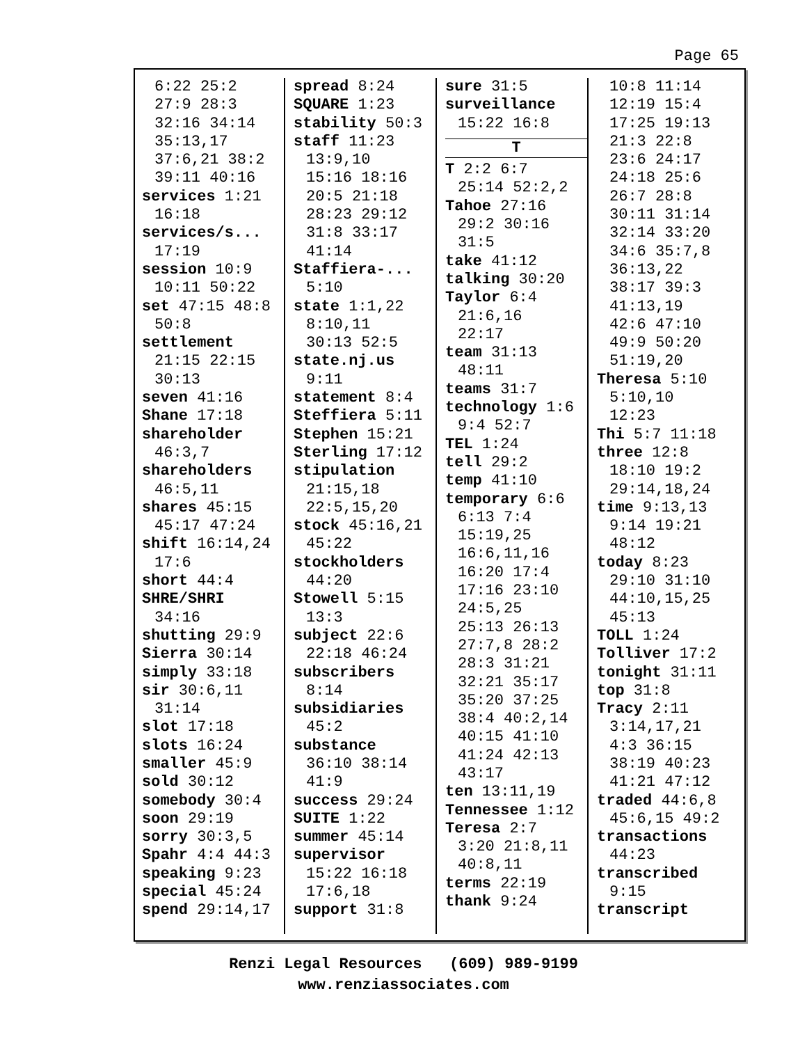Page 65
6:22 25:2
27:9 28:3
32:16 34:14
35:13,17
37:6,21 38:2
39:11 40:16
services 1:21
16:18
services/s...
17:19
session 10:9
10:11 50:22
set 47:15 48:8
50:8
settlement
21:15 22:15
30:13
seven 41:16
Shane 17:18
shareholder
46:3,7
shareholders
46:5,11
shares 45:15
45:17 47:24
shift 16:14,24
17:6
short 44:4
SHRE/SHRI
34:16
shutting 29:9
Sierra 30:14
simply 33:18
sir 30:6,11
31:14
slot 17:18
slots 16:24
smaller 45:9
sold 30:12
somebody 30:4
soon 29:19
sorry 30:3,5
Spahr 4:4 44:3
speaking 9:23
special 45:24
spend 29:14,17
spread 8:24
SQUARE 1:23
stability 50:3
staff 11:23
13:9,10
15:16 18:16
20:5 21:18
28:23 29:12
31:8 33:17
41:14
Staffiera-...
5:10
state 1:1,22
8:10,11
30:13 52:5
state.nj.us
9:11
statement 8:4
Steffiera 5:11
Stephen 15:21
Sterling 17:12
stipulation
21:15,18
22:5,15,20
stock 45:16,21
45:22
stockholders
44:20
Stowell 5:15
13:3
subject 22:6
22:18 46:24
subscribers
8:14
subsidiaries
45:2
substance
36:10 38:14
41:9
success 29:24
SUITE 1:22
summer 45:14
supervisor
15:22 16:18
17:6,18
support 31:8
sure 31:5
surveillance
15:22 16:8
T
T 2:2 6:7
25:14 52:2,2
Tahoe 27:16
29:2 30:16
31:5
take 41:12
talking 30:20
Taylor 6:4
21:6,16
22:17
team 31:13
48:11
teams 31:7
technology 1:6
9:4 52:7
TEL 1:24
tell 29:2
temp 41:10
temporary 6:6
6:13 7:4
15:19,25
16:6,11,16
16:20 17:4
17:16 23:10
24:5,25
25:13 26:13
27:7,8 28:2
28:3 31:21
32:21 35:17
35:20 37:25
38:4 40:2,14
40:15 41:10
41:24 42:13
43:17
ten 13:11,19
Tennessee 1:12
Teresa 2:7
3:20 21:8,11
40:8,11
terms 22:19
thank 9:24
10:8 11:14
12:19 15:4
17:25 19:13
21:3 22:8
23:6 24:17
24:18 25:6
26:7 28:8
30:11 31:14
32:14 33:20
34:6 35:7,8
36:13,22
38:17 39:3
41:13,19
42:6 47:10
49:9 50:20
51:19,20
Theresa 5:10
5:10,10
12:23
Thi 5:7 11:18
three 12:8
18:10 19:2
29:14,18,24
time 9:13,13
9:14 19:21
48:12
today 8:23
29:10 31:10
44:10,15,25
45:13
TOLL 1:24
Tolliver 17:2
tonight 31:11
top 31:8
Tracy 2:11
3:14,17,21
4:3 36:15
38:19 40:23
41:21 47:12
traded 44:6,8
45:6,15 49:2
transactions
44:23
transcribed
9:15
transcript
Renzi Legal Resources (609) 989-9199
www.renziassociates.com